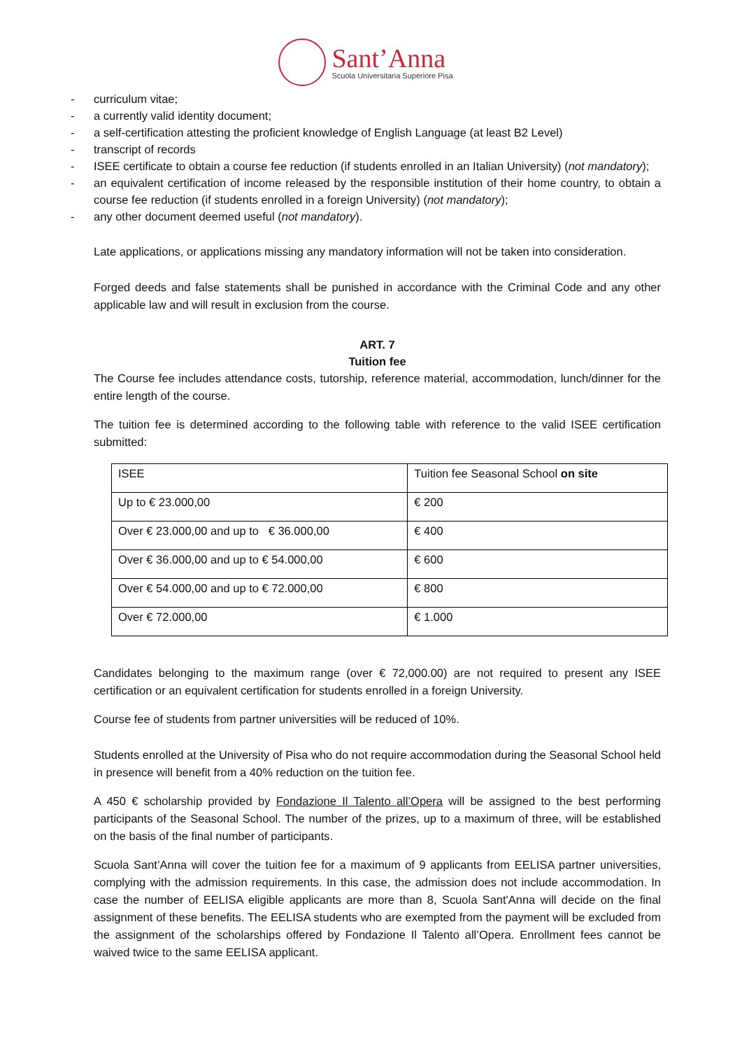Sant’Anna
Scuola Universitaria Superiore Pisa
- curriculum vitae;
- a currently valid identity document;
- a self-certification attesting the proficient knowledge of English Language (at least B2 Level)
- transcript of records
- ISEE certificate to obtain a course fee reduction (if students enrolled in an Italian University) (not mandatory);
- an equivalent certification of income released by the responsible institution of their home country, to obtain a course fee reduction (if students enrolled in a foreign University) (not mandatory);
- any other document deemed useful (not mandatory).
Late applications, or applications missing any mandatory information will not be taken into consideration.
Forged deeds and false statements shall be punished in accordance with the Criminal Code and any other applicable law and will result in exclusion from the course.
ART. 7
Tuition fee
The Course fee includes attendance costs, tutorship, reference material, accommodation, lunch/dinner for the entire length of the course.
The tuition fee is determined according to the following table with reference to the valid ISEE certification submitted:
| ISEE | Tuition fee Seasonal School on site |
| Up to € 23.000,00 | € 200 |
| Over € 23.000,00 and up to € 36.000,00 | € 400 |
| Over € 36.000,00 and up to € 54.000,00 | € 600 |
| Over € 54.000,00 and up to € 72.000,00 | € 800 |
| Over € 72.000,00 | € 1.000 |
Candidates belonging to the maximum range (over € 72,000.00) are not required to present any ISEE certification or an equivalent certification for students enrolled in a foreign University.
Course fee of students from partner universities will be reduced of 10%.
Students enrolled at the University of Pisa who do not require accommodation during the Seasonal School held in presence will benefit from a 40% reduction on the tuition fee.
A 450 € scholarship provided by Fondazione Il Talento all’Opera will be assigned to the best performing participants of the Seasonal School. The number of the prizes, up to a maximum of three, will be established on the basis of the final number of participants.
Scuola Sant’Anna will cover the tuition fee for a maximum of 9 applicants from EELISA partner universities, complying with the admission requirements. In this case, the admission does not include accommodation. In case the number of EELISA eligible applicants are more than 8, Scuola Sant'Anna will decide on the final assignment of these benefits. The EELISA students who are exempted from the payment will be excluded from the assignment of the scholarships offered by Fondazione Il Talento all’Opera. Enrollment fees cannot be waived twice to the same EELISA applicant.